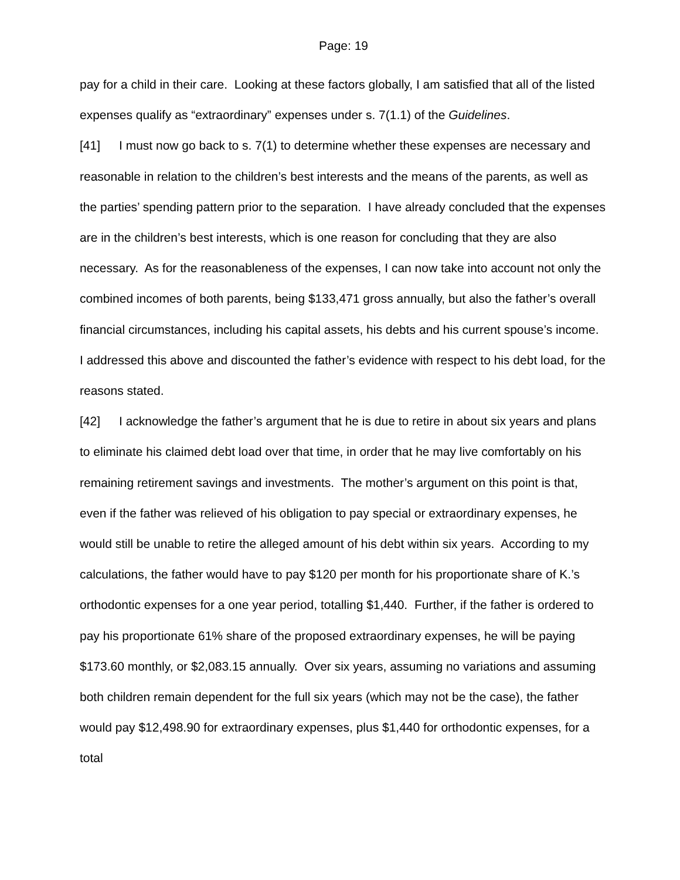Page: 19
pay for a child in their care. Looking at these factors globally, I am satisfied that all of the listed expenses qualify as “extraordinary” expenses under s. 7(1.1) of the Guidelines.
[41] I must now go back to s. 7(1) to determine whether these expenses are necessary and reasonable in relation to the children’s best interests and the means of the parents, as well as the parties’ spending pattern prior to the separation. I have already concluded that the expenses are in the children’s best interests, which is one reason for concluding that they are also necessary. As for the reasonableness of the expenses, I can now take into account not only the combined incomes of both parents, being $133,471 gross annually, but also the father’s overall financial circumstances, including his capital assets, his debts and his current spouse’s income. I addressed this above and discounted the father’s evidence with respect to his debt load, for the reasons stated.
[42] I acknowledge the father’s argument that he is due to retire in about six years and plans to eliminate his claimed debt load over that time, in order that he may live comfortably on his remaining retirement savings and investments. The mother’s argument on this point is that, even if the father was relieved of his obligation to pay special or extraordinary expenses, he would still be unable to retire the alleged amount of his debt within six years. According to my calculations, the father would have to pay $120 per month for his proportionate share of K.’s orthodontic expenses for a one year period, totalling $1,440. Further, if the father is ordered to pay his proportionate 61% share of the proposed extraordinary expenses, he will be paying $173.60 monthly, or $2,083.15 annually. Over six years, assuming no variations and assuming both children remain dependent for the full six years (which may not be the case), the father would pay $12,498.90 for extraordinary expenses, plus $1,440 for orthodontic expenses, for a total